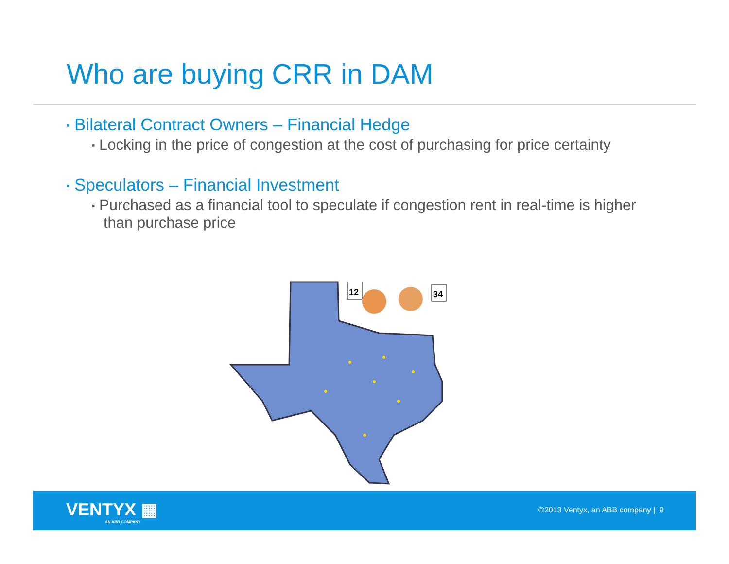Who are buying CRR in DAM
▪ Bilateral Contract Owners – Financial Hedge
▪ Locking in the price of congestion at the cost of purchasing for price certainty
▪ Speculators – Financial Investment
▪ Purchased as a financial tool to speculate if congestion rent in real-time is higher than purchase price
12
34
VENTYX ▦
AN ABB COMPANY
©2013 Ventyx, an ABB company | 9